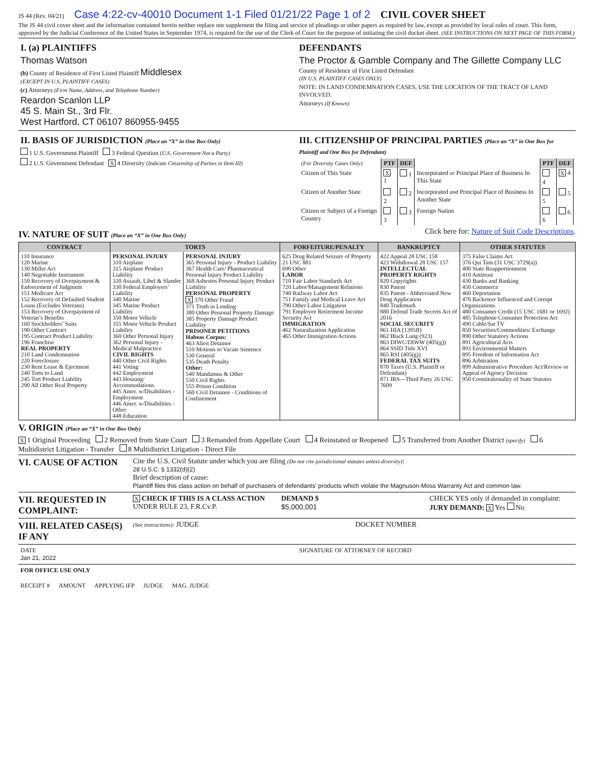JS 44 (Rev. 04/21) Case 4:22-cv-40010 Document 1-1 Filed 01/21/22 Page 1 of 2 CIVIL COVER SHEET
The JS 44 civil cover sheet and the information contained herein neither replace nor supplement the filing and service of pleadings or other papers as required by law, except as provided by local rules of court. This form, approved by the Judicial Conference of the United States in September 1974, is required for the use of the Clerk of Court for the purpose of initiating the civil docket sheet. (SEE INSTRUCTIONS ON NEXT PAGE OF THIS FORM.)
I. (a) PLAINTIFFS
Thomas Watson
(b) County of Residence of First Listed Plaintiff Middlesex
(EXCEPT IN U.S. PLAINTIFF CASES)
(c) Attorneys (Firm Name, Address, and Telephone Number)
Reardon Scanlon LLP
45 S. Main St., 3rd Flr.
West Hartford, CT 06107 860955-9455
DEFENDANTS
The Proctor & Gamble Company and The Gillette Company LLC
County of Residence of First Listed Defendant
(IN U.S. PLAINTIFF CASES ONLY)
NOTE: IN LAND CONDEMNATION CASES, USE THE LOCATION OF THE TRACT OF LAND INVOLVED.
Attorneys (If Known)
II. BASIS OF JURISDICTION (Place an “X” in One Box Only)
1 U.S. Government Plaintiff 3 Federal Question (U.S. Government Not a Party)
2 U.S. Government Defendant X 4 Diversity (Indicate Citizenship of Parties in Item III)
III. CITIZENSHIP OF PRINCIPAL PARTIES (Place an “X” in One Box for Plaintiff and One Box for Defendant)
| (For Diversity Cases Only) | PTF | DEF | | PTF | DEF |
| Citizen of This State | X 1 | 1 | Incorporated or Principal Place of Business In This State | 4 | X 4 |
| Citizen of Another State | 2 | 2 | Incorporated and Principal Place of Business In Another State | 5 | 5 |
| Citizen or Subject of a Foreign Country | 3 | 3 | Foreign Nation | 6 | 6 |
IV. NATURE OF SUIT (Place an “X” in One Box Only)
Click here for: Nature of Suit Code Descriptions.
| CONTRACT | TORTS | | FORFEITURE/PENALTY | BANKRUPTCY | OTHER STATUTES |
| --- | --- | --- | --- | --- | --- |
| 110 Insurance 120 Marine 130 Miller Act 140 Negotiable Instrument 150 Recovery of Overpayment & Enforcement of Judgment 151 Medicare Act 152 Recovery of Defaulted Student Loans (Excludes Veterans) 153 Recovery of Overpayment of Veteran’s Benefits 160 Stockholders’ Suits 190 Other Contract 195 Contract Product Liability 196 Franchise REAL PROPERTY 210 Land Condemnation 220 Foreclosure 230 Rent Lease & Ejectment 240 Torts to Land 245 Tort Product Liability 290 All Other Real Property | PERSONAL INJURY 310 Airplane 315 Airplane Product Liability 320 Assault, Libel & Slander 330 Federal Employers’ Liability 340 Marine 345 Marine Product Liability 350 Motor Vehicle 355 Motor Vehicle Product Liability 360 Other Personal Injury 362 Personal Injury - Medical Malpractice CIVIL RIGHTS 440 Other Civil Rights 441 Voting 442 Employment 443 Housing/ Accommodations 445 Amer. w/Disabilities - Employment 446 Amer. w/Disabilities - Other 448 Education | PERSONAL INJURY 365 Personal Injury - Product Liability 367 Health Care/ Pharmaceutical Personal Injury Product Liability 368 Asbestos Personal Injury Product Liability PERSONAL PROPERTY X 370 Other Fraud 371 Truth in Lending 380 Other Personal Property Damage 385 Property Damage Product Liability PRISONER PETITIONS Habeas Corpus: 463 Alien Detainee 510 Motions to Vacate Sentence 530 General 535 Death Penalty Other: 540 Mandamus & Other 550 Civil Rights 555 Prison Condition 560 Civil Detainee - Conditions of Confinement | 625 Drug Related Seizure of Property 21 USC 881 690 Other LABOR 710 Fair Labor Standards Act 720 Labor/Management Relations 740 Railway Labor Act 751 Family and Medical Leave Act 790 Other Labor Litigation 791 Employee Retirement Income Security Act IMMIGRATION 462 Naturalization Application 465 Other Immigration Actions | 422 Appeal 28 USC 158 423 Withdrawal 28 USC 157 INTELLECTUAL PROPERTY RIGHTS 820 Copyrights 830 Patent 835 Patent - Abbreviated New Drug Application 840 Trademark 880 Defend Trade Secrets Act of 2016 SOCIAL SECURITY 861 HIA (1395ff) 862 Black Lung (923) 863 DIWC/DIWW (405(g)) 864 SSID Title XVI 865 RSI (405(g)) FEDERAL TAX SUITS 870 Taxes (U.S. Plaintiff or Defendant) 871 IRS—Third Party 26 USC 7609 | 375 False Claims Act 376 Qui Tam (31 USC 3729(a)) 400 State Reapportionment 410 Antitrust 430 Banks and Banking 450 Commerce 460 Deportation 470 Racketeer Influenced and Corrupt Organizations 480 Consumer Credit (15 USC 1681 or 1692) 485 Telephone Consumer Protection Act 490 Cable/Sat TV 850 Securities/Commodities/ Exchange 890 Other Statutory Actions 891 Agricultural Acts 893 Environmental Matters 895 Freedom of Information Act 896 Arbitration 899 Administrative Procedure Act/Review or Appeal of Agency Decision 950 Constitutionality of State Statutes |
V. ORIGIN (Place an “X” in One Box Only)
X 1 Original Proceeding 2 Removed from State Court 3 Remanded from Appellate Court 4 Reinstated or Reopened 5 Transferred from Another District (specify) 6 Multidistrict Litigation - Transfer 8 Multidistrict Litigation - Direct File
VI. CAUSE OF ACTION
Cite the U.S. Civil Statute under which you are filing (Do not cite jurisdictional statutes unless diversity):
28 U.S.C. § 1332(d)(2)
Brief description of cause:
Plaintiff files this class action on behalf of purchasers of defendants' products which violate the Magnuson-Moss Warranty Act and common law.
VII. REQUESTED IN COMPLAINT:
X CHECK IF THIS IS A CLASS ACTION UNDER RULE 23, F.R.Cv.P.
DEMAND $
$5,000,001
CHECK YES only if demanded in complaint:
JURY DEMAND: X Yes No
VIII. RELATED CASE(S) IF ANY
(See instructions): JUDGE DOCKET NUMBER
DATE
Jan 21, 2022
SIGNATURE OF ATTORNEY OF RECORD
FOR OFFICE USE ONLY
RECEIPT # AMOUNT APPLYING IFP JUDGE MAG. JUDGE